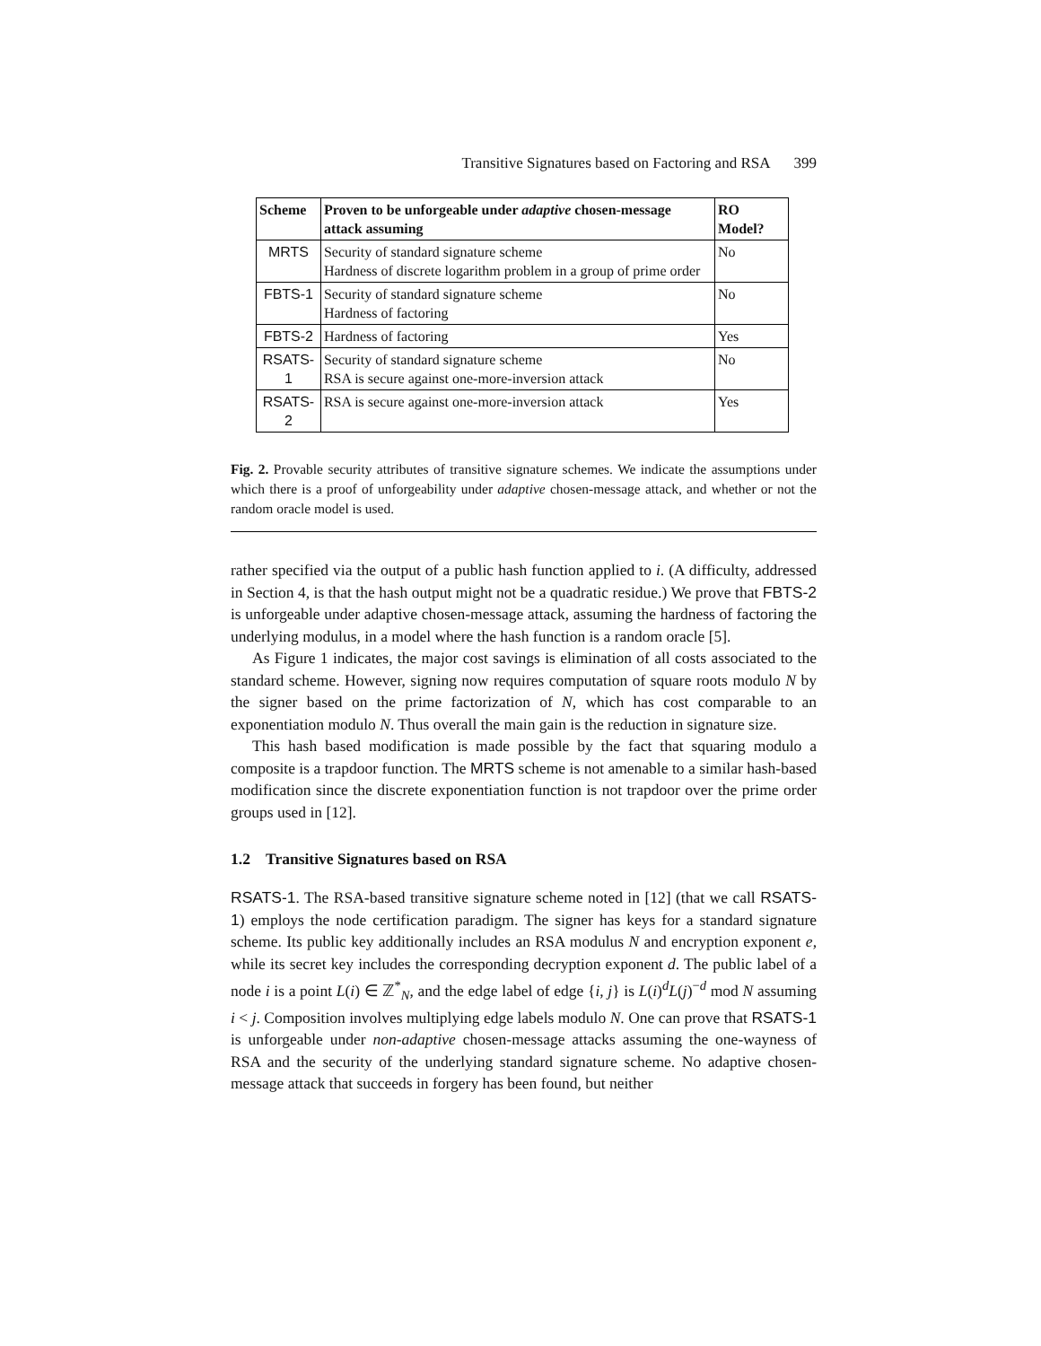Transitive Signatures based on Factoring and RSA 399
| Scheme | Proven to be unforgeable under adaptive chosen-message attack assuming | RO Model? |
| --- | --- | --- |
| MRTS | Security of standard signature scheme Hardness of discrete logarithm problem in a group of prime order | No |
| FBTS-1 | Security of standard signature scheme Hardness of factoring | No |
| FBTS-2 | Hardness of factoring | Yes |
| RSATS-1 | Security of standard signature scheme RSA is secure against one-more-inversion attack | No |
| RSATS-2 | RSA is secure against one-more-inversion attack | Yes |
Fig. 2. Provable security attributes of transitive signature schemes. We indicate the assumptions under which there is a proof of unforgeability under adaptive chosen-message attack, and whether or not the random oracle model is used.
rather specified via the output of a public hash function applied to i. (A difficulty, addressed in Section 4, is that the hash output might not be a quadratic residue.) We prove that FBTS-2 is unforgeable under adaptive chosen-message attack, assuming the hardness of factoring the underlying modulus, in a model where the hash function is a random oracle [5].
As Figure 1 indicates, the major cost savings is elimination of all costs associated to the standard scheme. However, signing now requires computation of square roots modulo N by the signer based on the prime factorization of N, which has cost comparable to an exponentiation modulo N. Thus overall the main gain is the reduction in signature size.
This hash based modification is made possible by the fact that squaring modulo a composite is a trapdoor function. The MRTS scheme is not amenable to a similar hash-based modification since the discrete exponentiation function is not trapdoor over the prime order groups used in [12].
1.2 Transitive Signatures based on RSA
RSATS-1. The RSA-based transitive signature scheme noted in [12] (that we call RSATS-1) employs the node certification paradigm. The signer has keys for a standard signature scheme. Its public key additionally includes an RSA modulus N and encryption exponent e, while its secret key includes the corresponding decryption exponent d. The public label of a node i is a point L(i) ∈ ℤ<sup>*</sup><sub>N</sub>, and the edge label of edge {i, j} is L(i)<sup>d</sup>L(j)<sup>−d</sup> mod N assuming i < j. Composition involves multiplying edge labels modulo N. One can prove that RSATS-1 is unforgeable under non-adaptive chosen-message attacks assuming the one-wayness of RSA and the security of the underlying standard signature scheme. No adaptive chosen-message attack that succeeds in forgery has been found, but neither